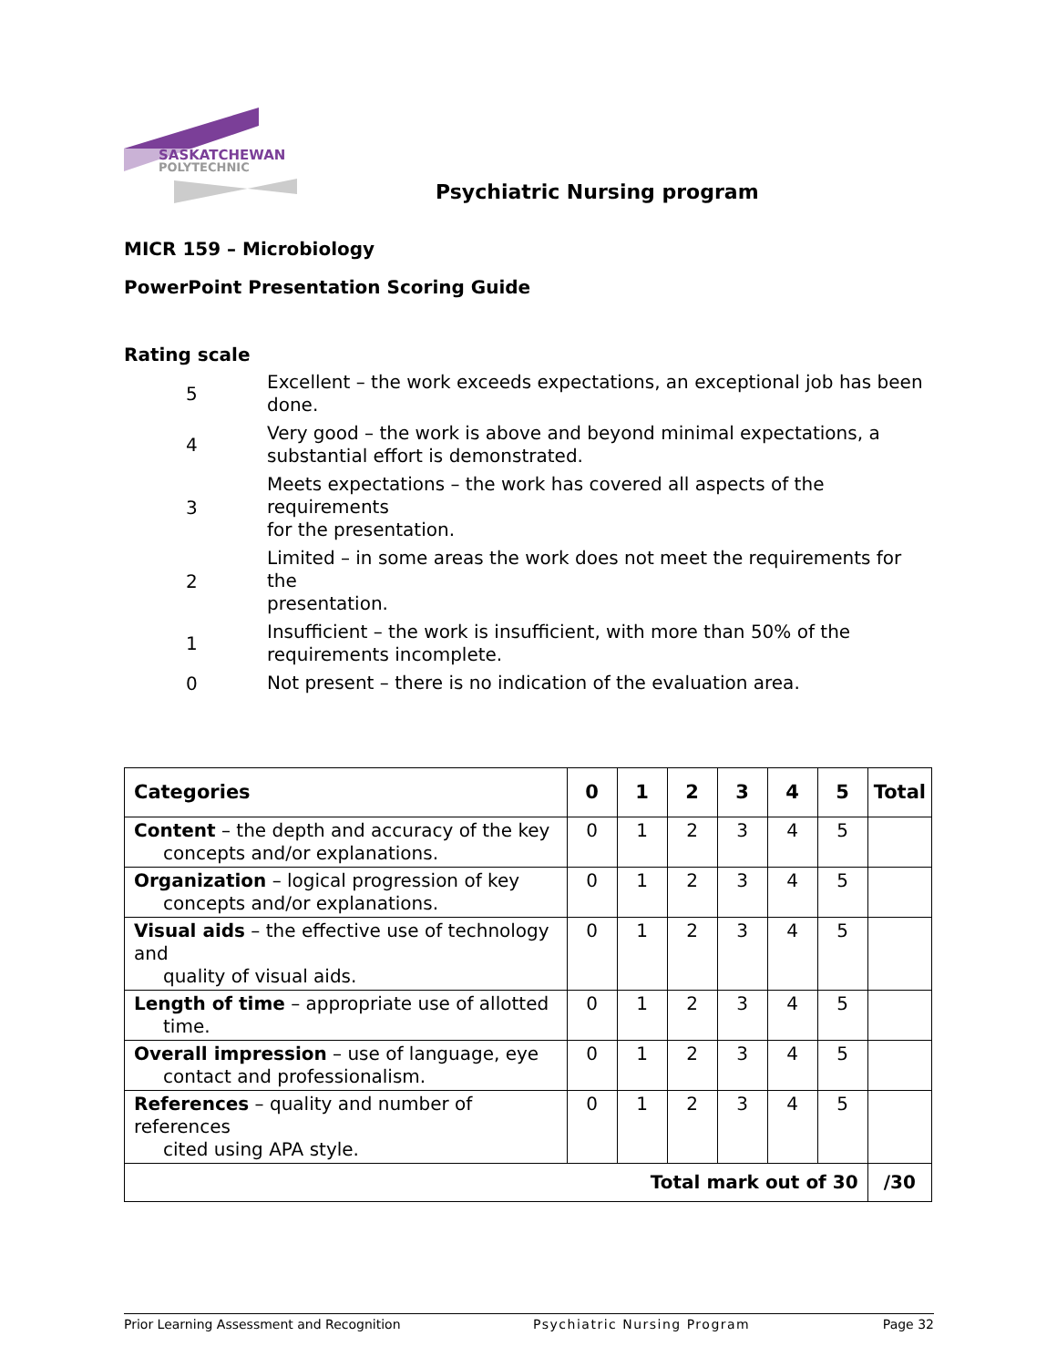SASKATCHEWAN
POLYTECHNIC
Psychiatric Nursing program
MICR 159 – Microbiology
PowerPoint Presentation Scoring Guide
Rating scale
5
Excellent – the work exceeds expectations, an exceptional job has been done.
4
Very good – the work is above and beyond minimal expectations, a
substantial effort is demonstrated.
3
Meets expectations – the work has covered all aspects of the requirements
for the presentation.
2
Limited – in some areas the work does not meet the requirements for the
presentation.
1
Insufficient – the work is insufficient, with more than 50% of the
requirements incomplete.
0
Not present – there is no indication of the evaluation area.
| Categories | 0 | 1 | 2 | 3 | 4 | 5 | Total |
| --- | --- | --- | --- | --- | --- | --- | --- |
| Content – the depth and accuracy of the key concepts and/or explanations. | 0 | 1 | 2 | 3 | 4 | 5 | |
| Organization – logical progression of key concepts and/or explanations. | 0 | 1 | 2 | 3 | 4 | 5 | |
| Visual aids – the effective use of technology and quality of visual aids. | 0 | 1 | 2 | 3 | 4 | 5 | |
| Length of time – appropriate use of allotted time. | 0 | 1 | 2 | 3 | 4 | 5 | |
| Overall impression – use of language, eye contact and professionalism. | 0 | 1 | 2 | 3 | 4 | 5 | |
| References – quality and number of references cited using APA style. | 0 | 1 | 2 | 3 | 4 | 5 | |
| Total mark out of 30 | | | | | | | /30 |
Prior Learning Assessment and Recognition Psychiatric Nursing Program Page 32